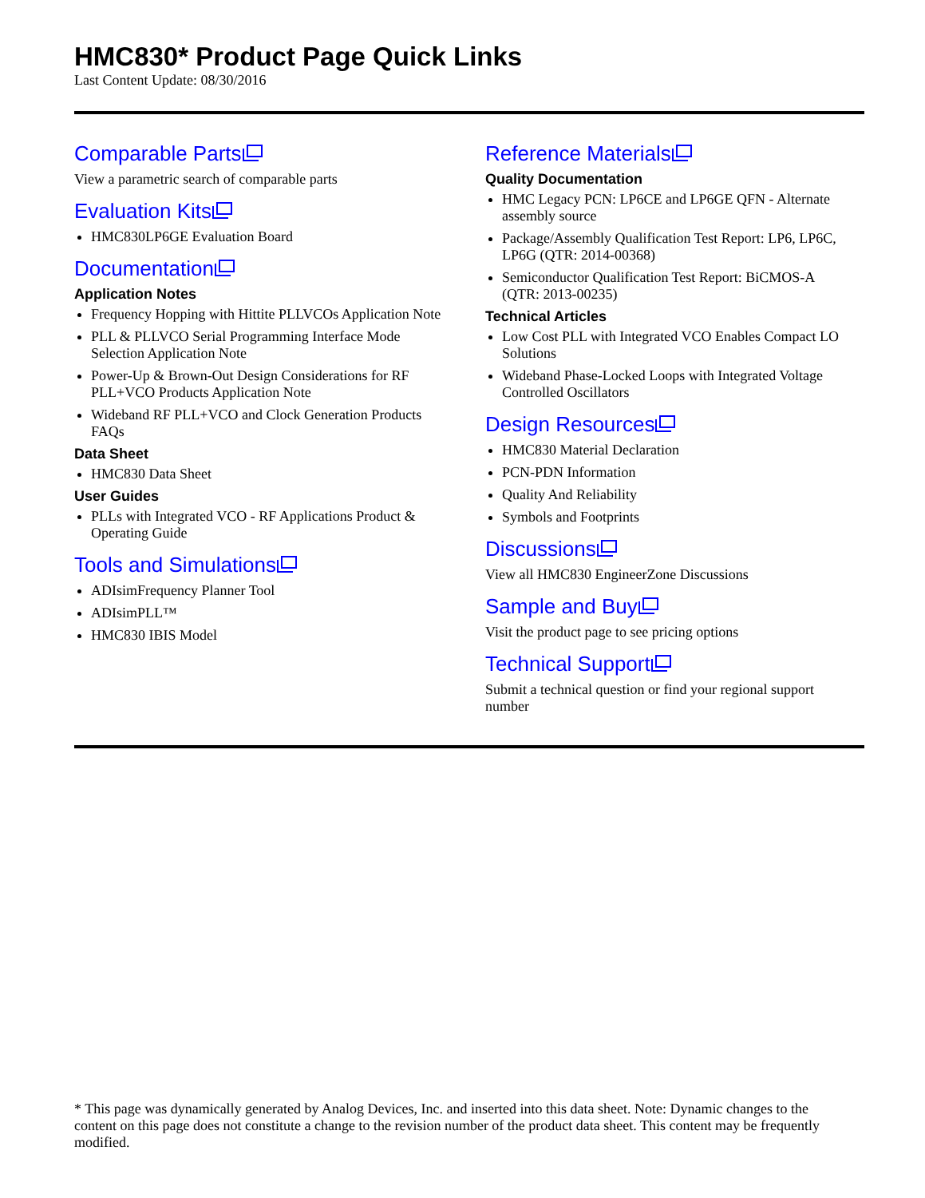HMC830* Product Page Quick Links
Last Content Update: 08/30/2016
Comparable Parts
View a parametric search of comparable parts
Evaluation Kits
HMC830LP6GE Evaluation Board
Documentation
Application Notes
Frequency Hopping with Hittite PLLVCOs Application Note
PLL & PLLVCO Serial Programming Interface Mode Selection Application Note
Power-Up & Brown-Out Design Considerations for RF PLL+VCO Products Application Note
Wideband RF PLL+VCO and Clock Generation Products FAQs
Data Sheet
HMC830 Data Sheet
User Guides
PLLs with Integrated VCO - RF Applications Product & Operating Guide
Tools and Simulations
ADIsimFrequency Planner Tool
ADIsimPLL™
HMC830 IBIS Model
Reference Materials
Quality Documentation
HMC Legacy PCN: LP6CE and LP6GE QFN - Alternate assembly source
Package/Assembly Qualification Test Report: LP6, LP6C, LP6G (QTR: 2014-00368)
Semiconductor Qualification Test Report: BiCMOS-A (QTR: 2013-00235)
Technical Articles
Low Cost PLL with Integrated VCO Enables Compact LO Solutions
Wideband Phase-Locked Loops with Integrated Voltage Controlled Oscillators
Design Resources
HMC830 Material Declaration
PCN-PDN Information
Quality And Reliability
Symbols and Footprints
Discussions
View all HMC830 EngineerZone Discussions
Sample and Buy
Visit the product page to see pricing options
Technical Support
Submit a technical question or find your regional support number
* This page was dynamically generated by Analog Devices, Inc. and inserted into this data sheet. Note: Dynamic changes to the content on this page does not constitute a change to the revision number of the product data sheet. This content may be frequently modified.